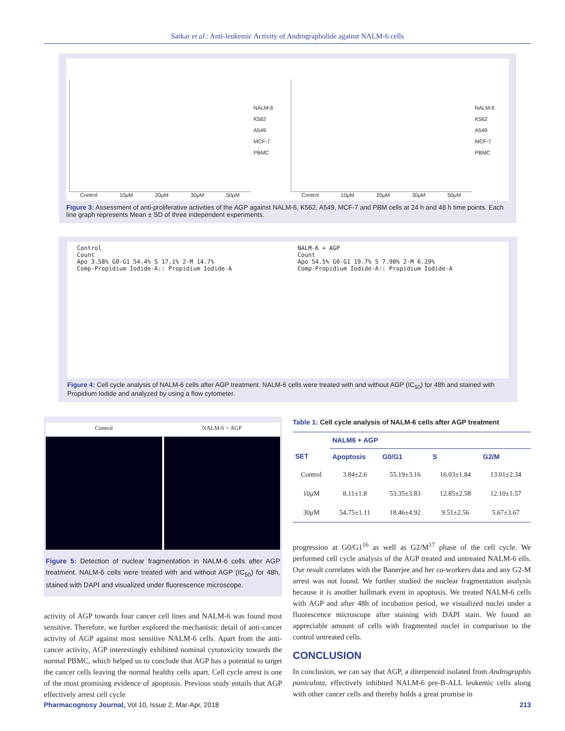Sarkar et al.: Anti-leukemic Activity of Andrographolide against NALM-6 cells
Control 10μM 20μM 30μM 50μM
NALM-6
K562
A549
MCF-7
PBMC
Control 10μM 20μM 30μM 50μM
NALM-6
K562
A549
MCF-7
PBMC
Figure 3: Assessment of anti-proliferative activities of the AGP against NALM-6, K562, A549, MCF-7 and PBM cells at 24 h and 48 h time points. Each line graph represents Mean ± SD of three independent experiments.
Control
Count
Apo 3.58% G0-G1 54.4% S 17.1% 2-M 14.7%
Comp-Propidium Iodide-A:: Propidium Iodide-A
NALM-6 + AGP
Count
Apo 54.5% G0-G1 19.7% S 7.90% 2-M 6.29%
Comp-Propidium Iodide-A:: Propidium Iodide-A
Figure 4: Cell cycle analysis of NALM-6 cells after AGP treatment. NALM-6 cells were treated with and without AGP (IC<sub>50</sub>) for 48h and stained with Propidium Iodide and analyzed by using a flow cytometer.
Control NALM-6 + AGP
Figure 5: Detection of nuclear fragmentation in NALM-6 cells after AGP treatment. NALM-6 cells were treated with and without AGP (IC<sub>50</sub>) for 48h, stained with DAPI and visualized under fluorescence microscope.
activity of AGP towards four cancer cell lines and NALM-6 was found most sensitive. Therefore, we further explored the mechanistic detail of anti-cancer activity of AGP against most sensitive NALM-6 cells. Apart from the anti-cancer activity, AGP interestingly exhibited nominal cytotoxicity towards the normal PBMC, which helped us to conclude that AGP has a potential to target the cancer cells leaving the normal healthy cells apart. Cell cycle arrest is one of the most promising evidence of apoptosis. Previous study entails that AGP effectively arrest cell cycle
Table 1: Cell cycle analysis of NALM-6 cells after AGP treatment
| | NALM6 + AGP | | | |
| --- | --- | --- | --- | --- |
| SET | Apoptosis | G0/G1 | S | G2/M |
| Control | 3.84±2.6 | 55.19±3.16 | 16.03±1.84 | 13.01±2.34 |
| 10μM | 8.11±1.8 | 53.35±3.83 | 12.85±2.58 | 12.10±1.57 |
| 30μM | 54.75±1.11 | 18.46±4.92 | 9.51±2.56 | 5.67±3.67 |
progression at G0/G1<sup>16</sup> as well as G2/M<sup>17</sup> phase of the cell cycle. We performed cell cycle analysis of the AGP treated and untreated NALM-6 ells. Our result correlates with the Banerjee and her co-workers data and any G2-M arrest was not found. We further studied the nuclear fragmentation analysis because it is another hallmark event in apoptosis. We treated NALM-6 cells with AGP and after 48h of incubation period, we visualized nuclei under a fluorescence microscope after staining with DAPI stain. We found an appreciable amount of cells with fragmented nuclei in comparison to the control untreated cells.
CONCLUSION
In conclusion, we can say that AGP, a diterpenoid isolated from Andrographis paniculata, effectively inhibited NALM-6 pre-B-ALL leukemic cells along with other cancer cells and thereby holds a great promise in
Pharmacognosy Journal, Vol 10, Issue 2, Mar-Apr, 2018 213